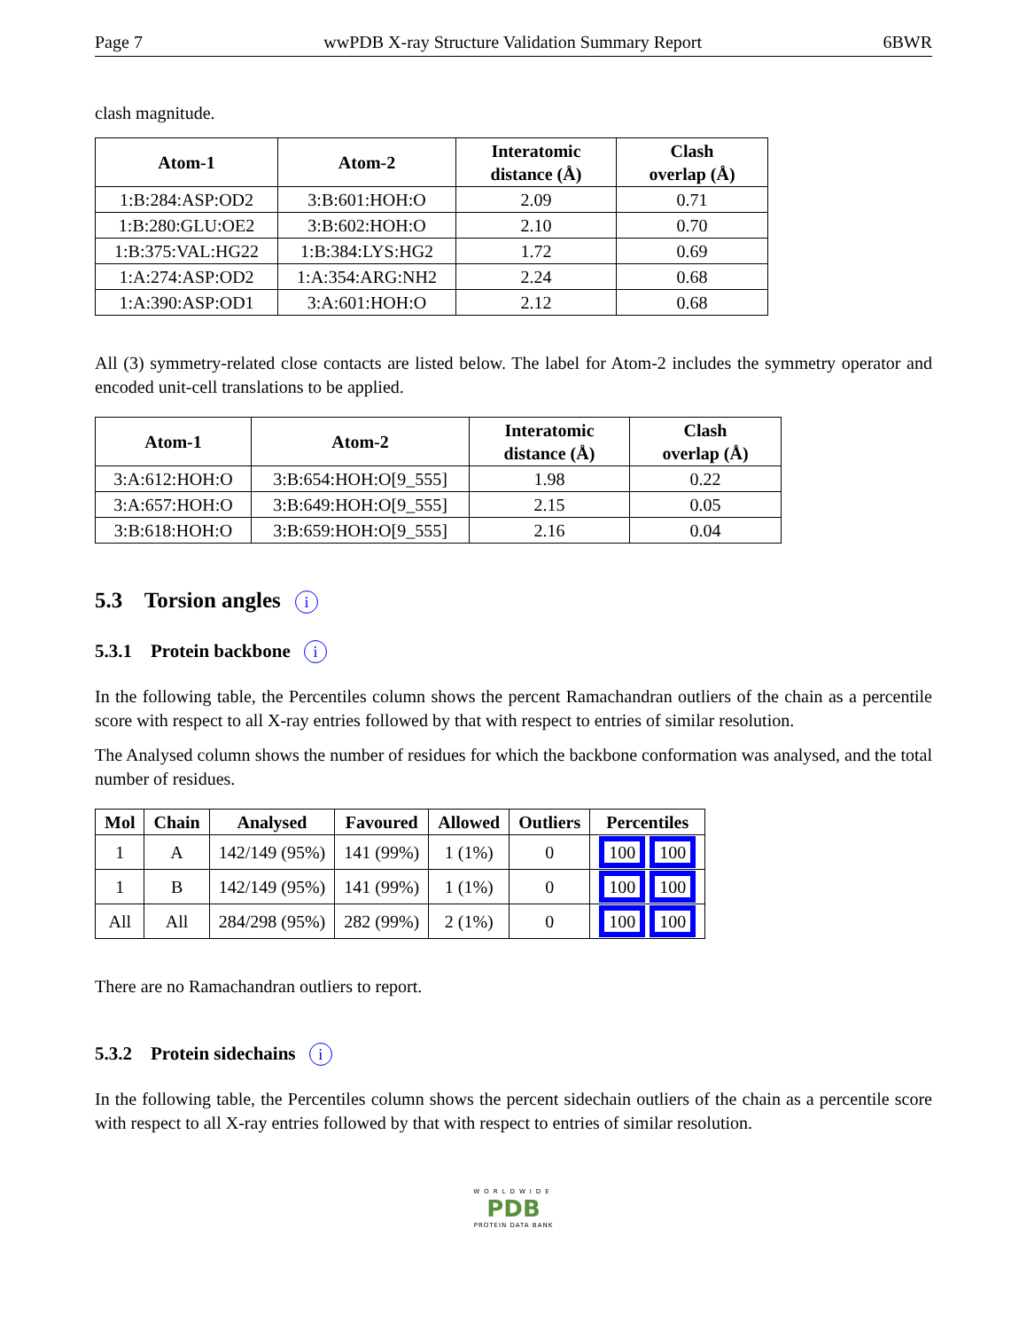Page 7 wwPDB X-ray Structure Validation Summary Report 6BWR
clash magnitude.
| Atom-1 | Atom-2 | Interatomic distance (Å) | Clash overlap (Å) |
| --- | --- | --- | --- |
| 1:B:284:ASP:OD2 | 3:B:601:HOH:O | 2.09 | 0.71 |
| 1:B:280:GLU:OE2 | 3:B:602:HOH:O | 2.10 | 0.70 |
| 1:B:375:VAL:HG22 | 1:B:384:LYS:HG2 | 1.72 | 0.69 |
| 1:A:274:ASP:OD2 | 1:A:354:ARG:NH2 | 2.24 | 0.68 |
| 1:A:390:ASP:OD1 | 3:A:601:HOH:O | 2.12 | 0.68 |
All (3) symmetry-related close contacts are listed below. The label for Atom-2 includes the symmetry operator and encoded unit-cell translations to be applied.
| Atom-1 | Atom-2 | Interatomic distance (Å) | Clash overlap (Å) |
| --- | --- | --- | --- |
| 3:A:612:HOH:O | 3:B:654:HOH:O[9_555] | 1.98 | 0.22 |
| 3:A:657:HOH:O | 3:B:649:HOH:O[9_555] | 2.15 | 0.05 |
| 3:B:618:HOH:O | 3:B:659:HOH:O[9_555] | 2.16 | 0.04 |
5.3 Torsion angles i
5.3.1 Protein backbone i
In the following table, the Percentiles column shows the percent Ramachandran outliers of the chain as a percentile score with respect to all X-ray entries followed by that with respect to entries of similar resolution.
The Analysed column shows the number of residues for which the backbone conformation was analysed, and the total number of residues.
| Mol | Chain | Analysed | Favoured | Allowed | Outliers | Percentiles |
| --- | --- | --- | --- | --- | --- | --- |
| 1 | A | 142/149 (95%) | 141 (99%) | 1 (1%) | 0 | 100 100 |
| 1 | B | 142/149 (95%) | 141 (99%) | 1 (1%) | 0 | 100 100 |
| All | All | 284/298 (95%) | 282 (99%) | 2 (1%) | 0 | 100 100 |
There are no Ramachandran outliers to report.
5.3.2 Protein sidechains i
In the following table, the Percentiles column shows the percent sidechain outliers of the chain as a percentile score with respect to all X-ray entries followed by that with respect to entries of similar resolution.
WORLDWIDE
PDB
PROTEIN DATA BANK